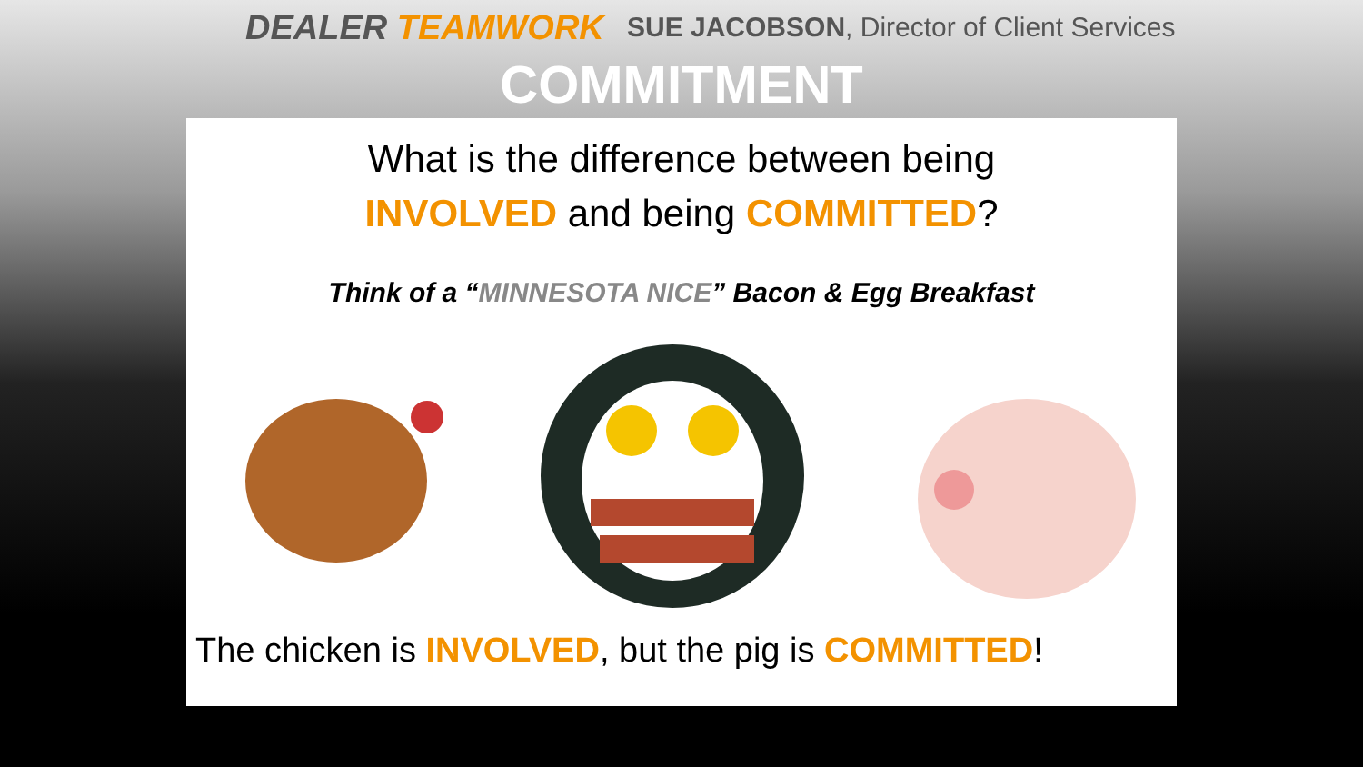DEALER TEAMWORK
SUE JACOBSON, Director of Client Services
COMMITMENT
What is the difference between being
INVOLVED and being COMMITTED?
Think of a “MINNESOTA NICE” Bacon & Egg Breakfast
The chicken is INVOLVED, but the pig is COMMITTED!